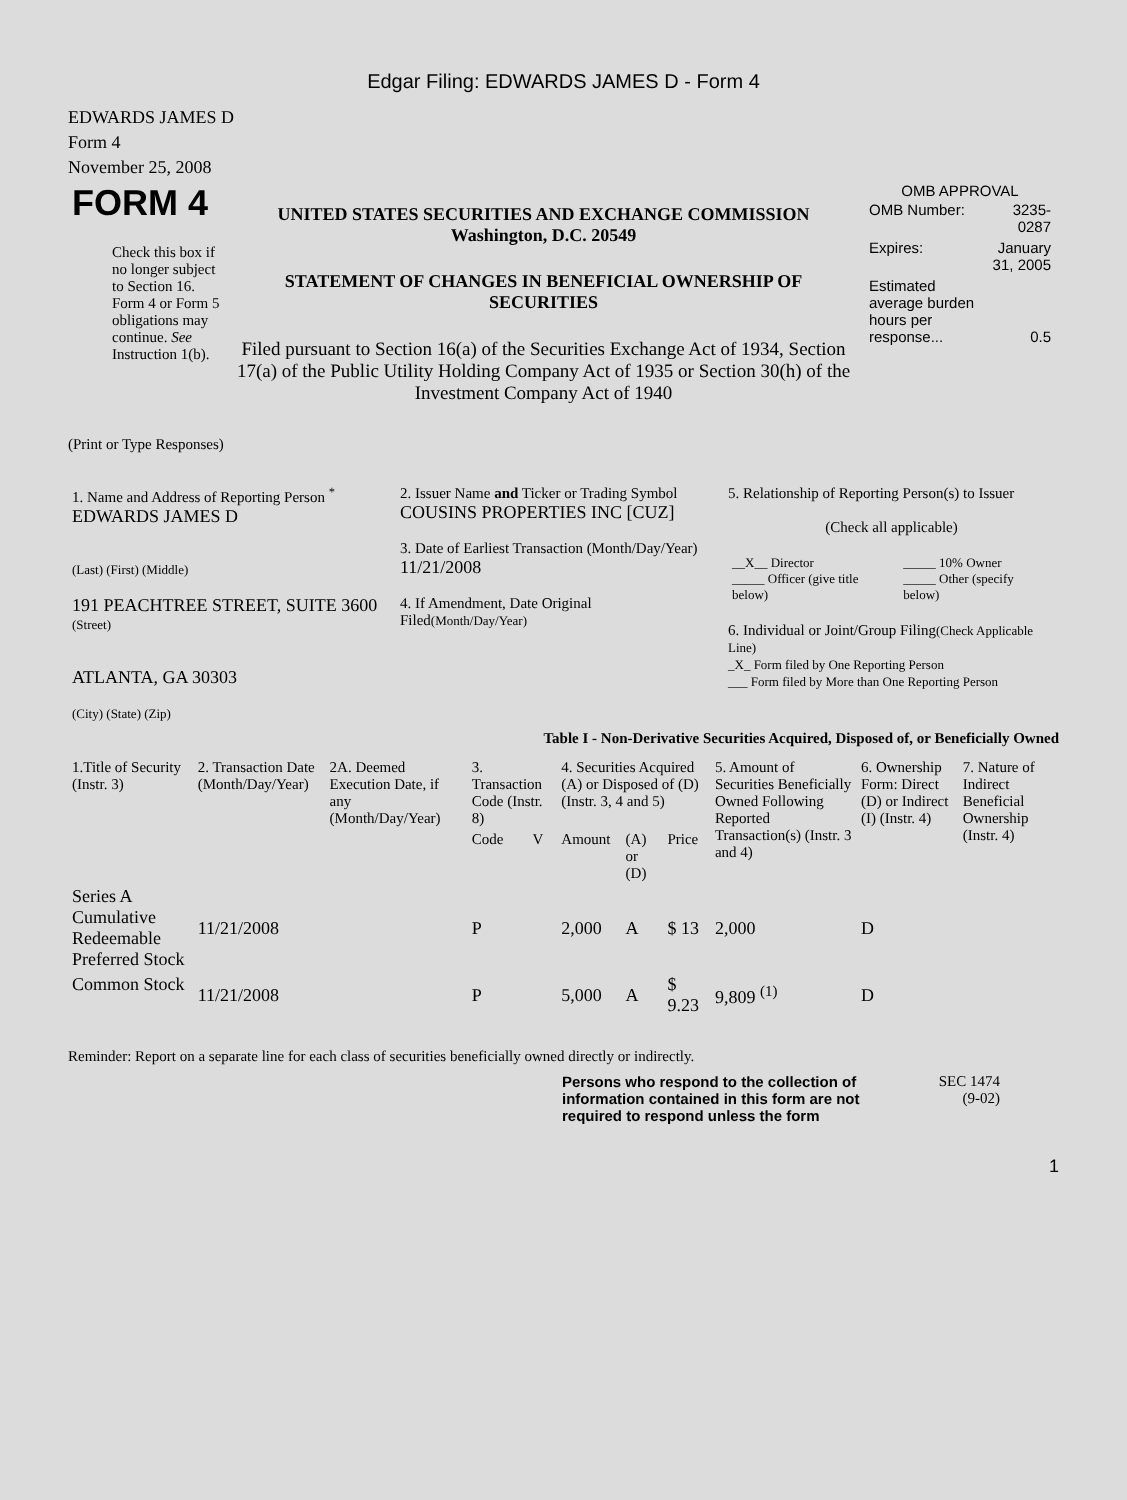Edgar Filing: EDWARDS JAMES D - Form 4
EDWARDS JAMES D
Form 4
November 25, 2008
| FORM 4 Check this box if no longer subject to Section 16. Form 4 or Form 5 obligations may continue. See Instruction 1(b). | UNITED STATES SECURITIES AND EXCHANGE COMMISSION Washington, D.C. 20549 STATEMENT OF CHANGES IN BENEFICIAL OWNERSHIP OF SECURITIES Filed pursuant to Section 16(a) of the Securities Exchange Act of 1934, Section 17(a) of the Public Utility Holding Company Act of 1935 or Section 30(h) of the Investment Company Act of 1940 | OMB APPROVAL / OMB Number: / 3235-0287 / / Expires: / January 31, 2005 / / Estimated average burden hours per response... / 0.5 / |
(Print or Type Responses)
| 1. Name and Address of Reporting Person <sup>*</sup> EDWARDS JAMES D (Last) (First) (Middle) 191 PEACHTREE STREET, SUITE 3600 (Street) ATLANTA, GA 30303 (City) (State) (Zip) | 2. Issuer Name and Ticker or Trading Symbol COUSINS PROPERTIES INC [CUZ] 3. Date of Earliest Transaction (Month/Day/Year) 11/21/2008 4. If Amendment, Date Original Filed (Month/Day/Year) | 5. Relationship of Reporting Person(s) to Issuer (Check all applicable) / __X__ Director _____ Officer (give title below) / _____ 10% Owner _____ Other (specify below) / 6. Individual or Joint/Group Filing (Check Applicable Line) _X_ Form filed by One Reporting Person ___ Form filed by More than One Reporting Person |
Table I - Non-Derivative Securities Acquired, Disposed of, or Beneficially Owned
| 1.Title of Security (Instr. 3) | 2. Transaction Date (Month/Day/Year) | 2A. Deemed Execution Date, if any (Month/Day/Year) | 3. Transaction Code (Instr. 8) | | 4. Securities Acquired (A) or Disposed of (D) (Instr. 3, 4 and 5) | | | 5. Amount of Securities Beneficially Owned Following Reported Transaction(s) (Instr. 3 and 4) | 6. Ownership Form: Direct (D) or Indirect (I) (Instr. 4) | 7. Nature of Indirect Beneficial Ownership (Instr. 4) |
| --- | --- | --- | --- | --- | --- | --- | --- | --- | --- | --- |
| | | | Code | V | Amount | (A) or (D) | Price | | | |
| Series A Cumulative Redeemable Preferred Stock | 11/21/2008 | | P | | 2,000 | A | $ 13 | 2,000 | D | |
| Common Stock | 11/21/2008 | | P | | 5,000 | A | $ 9.23 | 9,809 <sup>(1)</sup> | D | |
Reminder: Report on a separate line for each class of securities beneficially owned directly or indirectly.
| Persons who respond to the collection of information contained in this form are not required to respond unless the form | SEC 1474 (9-02) |
1